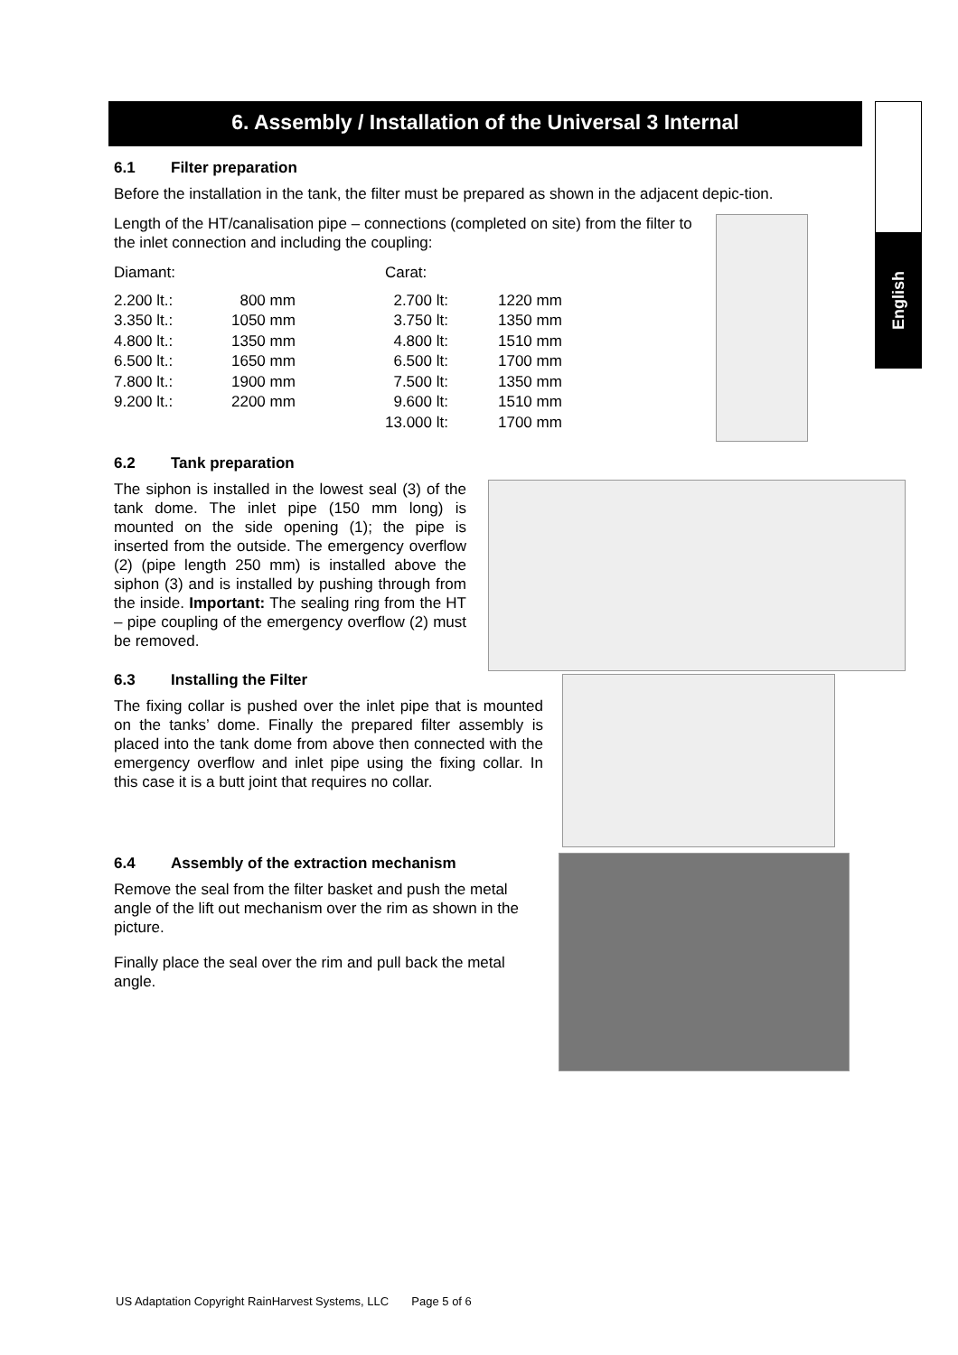English
6. Assembly / Installation of the Universal 3 Internal
6.1 Filter preparation
Before the installation in the tank, the filter must be prepared as shown in the adjacent depic-tion.
Length of the HT/canalisation pipe – connections (completed on site) from the filter to the inlet connection and including the coupling:
| Diamant: | | Carat: | |
| 2.200 lt.: | 800 mm | 2.700 lt: | 1220 mm |
| 3.350 lt.: | 1050 mm | 3.750 lt: | 1350 mm |
| 4.800 lt.: | 1350 mm | 4.800 lt: | 1510 mm |
| 6.500 lt.: | 1650 mm | 6.500 lt: | 1700 mm |
| 7.800 lt.: | 1900 mm | 7.500 lt: | 1350 mm |
| 9.200 lt.: | 2200 mm | 9.600 lt: | 1510 mm |
| | | 13.000 lt: | 1700 mm |
6.2 Tank preparation
The siphon is installed in the lowest seal (3) of the tank dome. The inlet pipe (150 mm long) is mounted on the side opening (1); the pipe is inserted from the outside. The emergency overflow (2) (pipe length 250 mm) is installed above the siphon (3) and is installed by pushing through from the inside. Important: The sealing ring from the HT – pipe coupling of the emergency overflow (2) must be removed.
6.3 Installing the Filter
The fixing collar is pushed over the inlet pipe that is mounted on the tanks’ dome. Finally the prepared filter assembly is placed into the tank dome from above then connected with the emergency overflow and inlet pipe using the fixing collar. In this case it is a butt joint that requires no collar.
6.4 Assembly of the extraction mechanism
Remove the seal from the filter basket and push the metal angle of the lift out mechanism over the rim as shown in the picture.
Finally place the seal over the rim and pull back the metal angle.
US Adaptation Copyright RainHarvest Systems, LLC Page 5 of 6